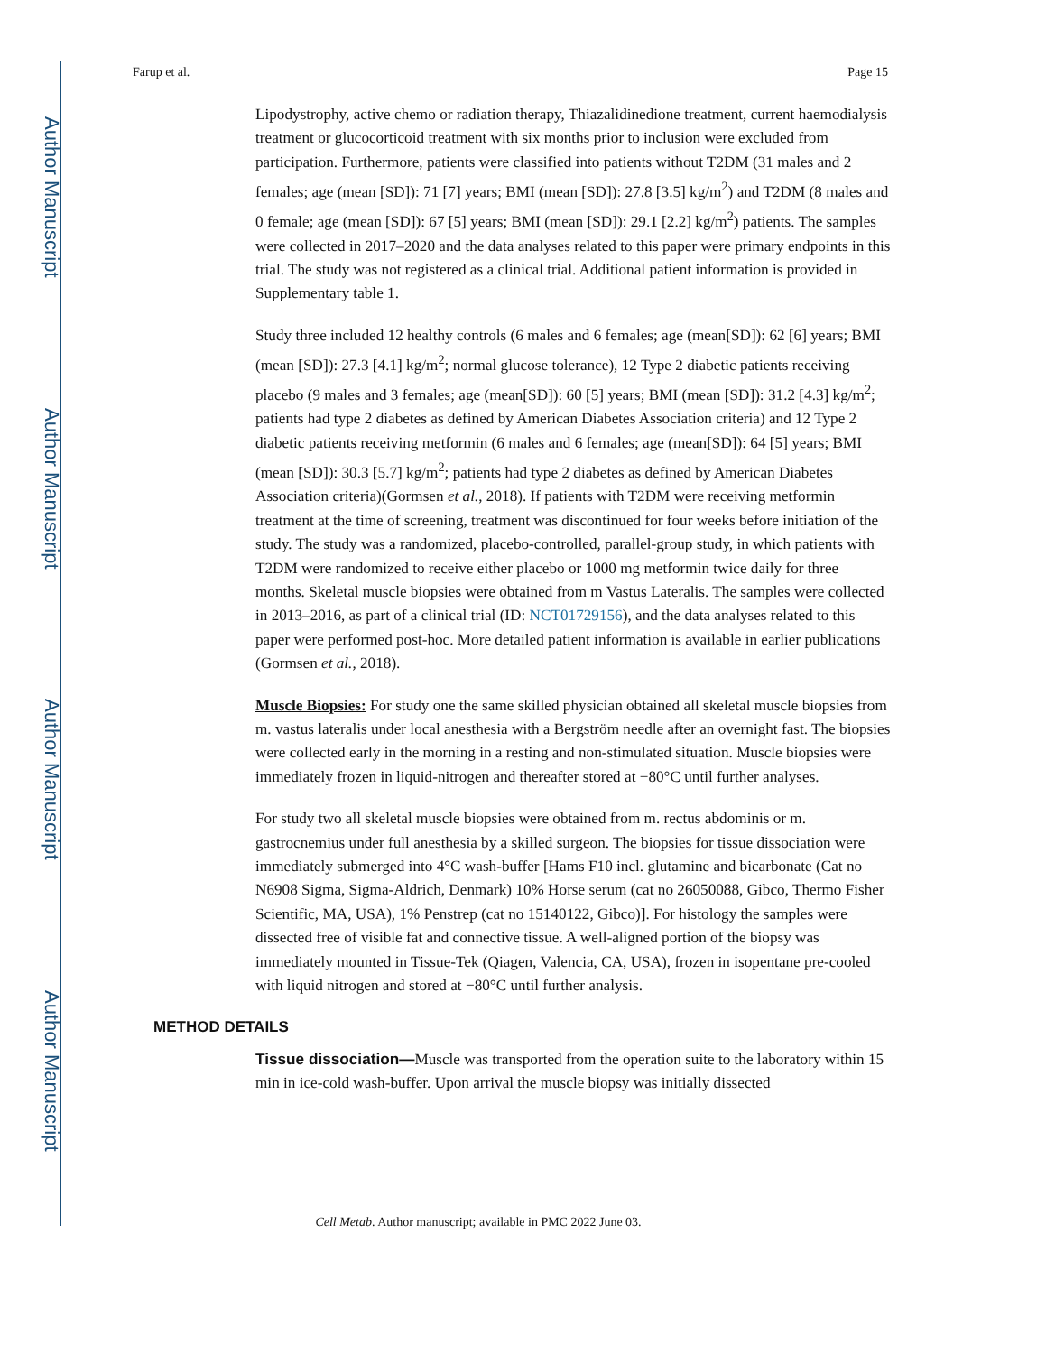Author Manuscript
Author Manuscript
Author Manuscript
Author Manuscript
Farup et al. Page 15
Lipodystrophy, active chemo or radiation therapy, Thiazalidinedione treatment, current haemodialysis treatment or glucocorticoid treatment with six months prior to inclusion were excluded from participation. Furthermore, patients were classified into patients without T2DM (31 males and 2 females; age (mean [SD]): 71 [7] years; BMI (mean [SD]): 27.8 [3.5] kg/m<sup>2</sup>) and T2DM (8 males and 0 female; age (mean [SD]): 67 [5] years; BMI (mean [SD]): 29.1 [2.2] kg/m<sup>2</sup>) patients. The samples were collected in 2017–2020 and the data analyses related to this paper were primary endpoints in this trial. The study was not registered as a clinical trial. Additional patient information is provided in Supplementary table 1.
Study three included 12 healthy controls (6 males and 6 females; age (mean[SD]): 62 [6] years; BMI (mean [SD]): 27.3 [4.1] kg/m<sup>2</sup>; normal glucose tolerance), 12 Type 2 diabetic patients receiving placebo (9 males and 3 females; age (mean[SD]): 60 [5] years; BMI (mean [SD]): 31.2 [4.3] kg/m<sup>2</sup>; patients had type 2 diabetes as defined by American Diabetes Association criteria) and 12 Type 2 diabetic patients receiving metformin (6 males and 6 females; age (mean[SD]): 64 [5] years; BMI (mean [SD]): 30.3 [5.7] kg/m<sup>2</sup>; patients had type 2 diabetes as defined by American Diabetes Association criteria)(Gormsen et al., 2018). If patients with T2DM were receiving metformin treatment at the time of screening, treatment was discontinued for four weeks before initiation of the study. The study was a randomized, placebo-controlled, parallel-group study, in which patients with T2DM were randomized to receive either placebo or 1000 mg metformin twice daily for three months. Skeletal muscle biopsies were obtained from m Vastus Lateralis. The samples were collected in 2013–2016, as part of a clinical trial (ID: NCT01729156), and the data analyses related to this paper were performed post-hoc. More detailed patient information is available in earlier publications (Gormsen et al., 2018).
Muscle Biopsies: For study one the same skilled physician obtained all skeletal muscle biopsies from m. vastus lateralis under local anesthesia with a Bergström needle after an overnight fast. The biopsies were collected early in the morning in a resting and non-stimulated situation. Muscle biopsies were immediately frozen in liquid-nitrogen and thereafter stored at −80°C until further analyses.
For study two all skeletal muscle biopsies were obtained from m. rectus abdominis or m. gastrocnemius under full anesthesia by a skilled surgeon. The biopsies for tissue dissociation were immediately submerged into 4°C wash-buffer [Hams F10 incl. glutamine and bicarbonate (Cat no N6908 Sigma, Sigma-Aldrich, Denmark) 10% Horse serum (cat no 26050088, Gibco, Thermo Fisher Scientific, MA, USA), 1% Penstrep (cat no 15140122, Gibco)]. For histology the samples were dissected free of visible fat and connective tissue. A well-aligned portion of the biopsy was immediately mounted in Tissue-Tek (Qiagen, Valencia, CA, USA), frozen in isopentane pre-cooled with liquid nitrogen and stored at −80°C until further analysis.
METHOD DETAILS
Tissue dissociation—Muscle was transported from the operation suite to the laboratory within 15 min in ice-cold wash-buffer. Upon arrival the muscle biopsy was initially dissected
Cell Metab. Author manuscript; available in PMC 2022 June 03.